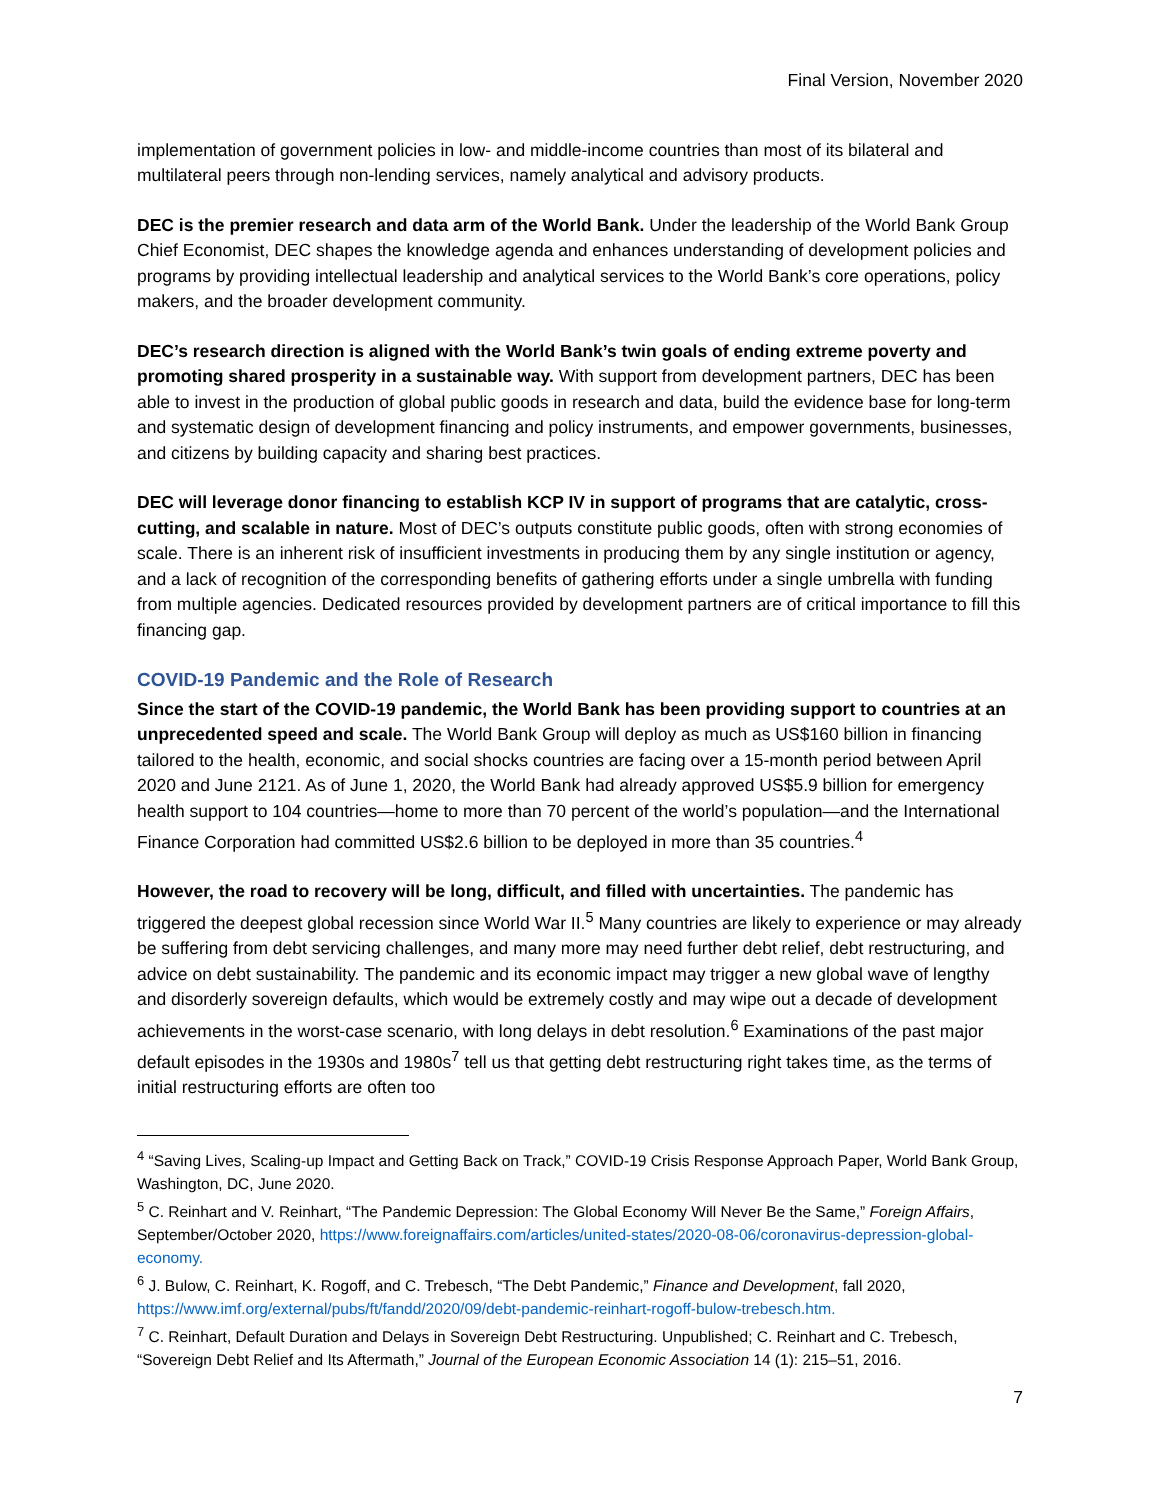Final Version, November 2020
implementation of government policies in low- and middle-income countries than most of its bilateral and multilateral peers through non-lending services, namely analytical and advisory products.
DEC is the premier research and data arm of the World Bank. Under the leadership of the World Bank Group Chief Economist, DEC shapes the knowledge agenda and enhances understanding of development policies and programs by providing intellectual leadership and analytical services to the World Bank’s core operations, policy makers, and the broader development community.
DEC’s research direction is aligned with the World Bank’s twin goals of ending extreme poverty and promoting shared prosperity in a sustainable way. With support from development partners, DEC has been able to invest in the production of global public goods in research and data, build the evidence base for long-term and systematic design of development financing and policy instruments, and empower governments, businesses, and citizens by building capacity and sharing best practices.
DEC will leverage donor financing to establish KCP IV in support of programs that are catalytic, cross-cutting, and scalable in nature. Most of DEC’s outputs constitute public goods, often with strong economies of scale. There is an inherent risk of insufficient investments in producing them by any single institution or agency, and a lack of recognition of the corresponding benefits of gathering efforts under a single umbrella with funding from multiple agencies. Dedicated resources provided by development partners are of critical importance to fill this financing gap.
COVID-19 Pandemic and the Role of Research
Since the start of the COVID-19 pandemic, the World Bank has been providing support to countries at an unprecedented speed and scale. The World Bank Group will deploy as much as US$160 billion in financing tailored to the health, economic, and social shocks countries are facing over a 15-month period between April 2020 and June 2121. As of June 1, 2020, the World Bank had already approved US$5.9 billion for emergency health support to 104 countries—home to more than 70 percent of the world’s population—and the International Finance Corporation had committed US$2.6 billion to be deployed in more than 35 countries.<sup>4</sup>
However, the road to recovery will be long, difficult, and filled with uncertainties. The pandemic has triggered the deepest global recession since World War II.<sup>5</sup> Many countries are likely to experience or may already be suffering from debt servicing challenges, and many more may need further debt relief, debt restructuring, and advice on debt sustainability. The pandemic and its economic impact may trigger a new global wave of lengthy and disorderly sovereign defaults, which would be extremely costly and may wipe out a decade of development achievements in the worst-case scenario, with long delays in debt resolution.<sup>6</sup> Examinations of the past major default episodes in the 1930s and 1980s<sup>7</sup> tell us that getting debt restructuring right takes time, as the terms of initial restructuring efforts are often too
<sup>4</sup> “Saving Lives, Scaling-up Impact and Getting Back on Track,” COVID-19 Crisis Response Approach Paper, World Bank Group, Washington, DC, June 2020.
<sup>5</sup> C. Reinhart and V. Reinhart, “The Pandemic Depression: The Global Economy Will Never Be the Same,” Foreign Affairs, September/October 2020, https://www.foreignaffairs.com/articles/united-states/2020-08-06/coronavirus-depression-global-economy.
<sup>6</sup> J. Bulow, C. Reinhart, K. Rogoff, and C. Trebesch, “The Debt Pandemic,” Finance and Development, fall 2020, https://www.imf.org/external/pubs/ft/fandd/2020/09/debt-pandemic-reinhart-rogoff-bulow-trebesch.htm.
<sup>7</sup> C. Reinhart, Default Duration and Delays in Sovereign Debt Restructuring. Unpublished; C. Reinhart and C. Trebesch, “Sovereign Debt Relief and Its Aftermath,” Journal of the European Economic Association 14 (1): 215–51, 2016.
7